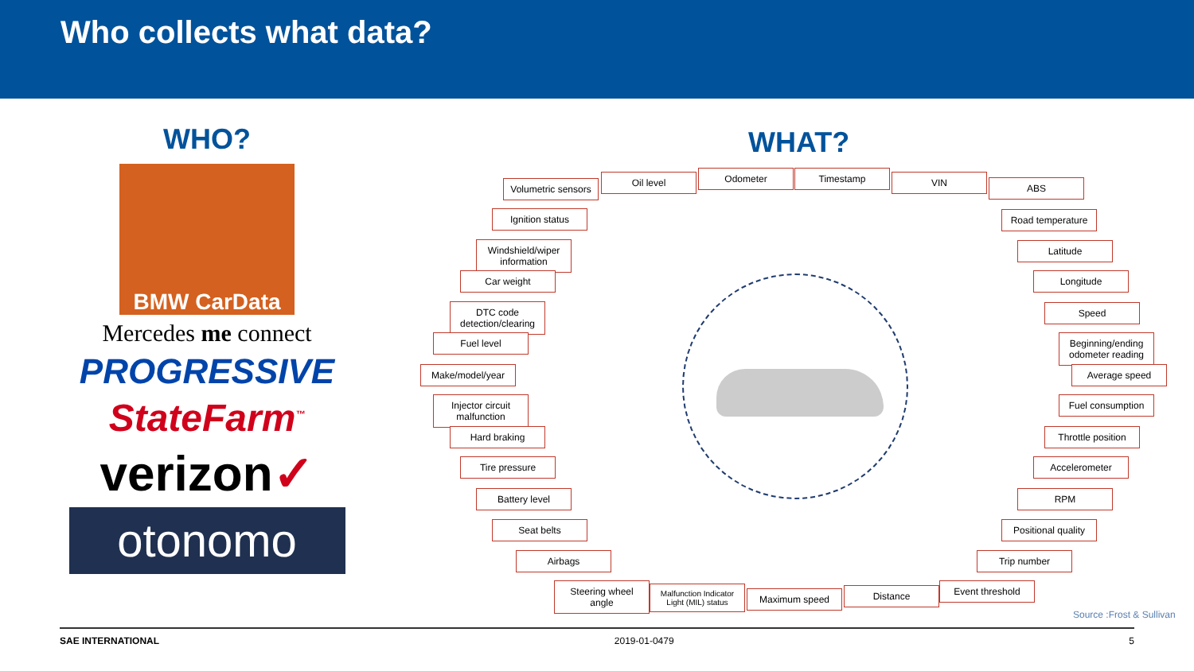Who collects what data?
WHO?
BMW CarData
Mercedes me connect
PROGRESSIVE
StateFarm<sup>™</sup>
verizon✓
otonomo
WHAT?
Volumetric sensors
Oil level Odometer Timestamp VIN ABS
Ignition status
Windshield/wiper information
Car weight
DTC code detection/clearing
Fuel level
Make/model/year
Injector circuit malfunction
Hard braking
Tire pressure
Battery level
Seat belts
Airbags
Steering wheel angle
Malfunction Indicator Light (MIL) status
Maximum speed Distance Event threshold
Road temperature
Latitude
Longitude
Speed
Beginning/ending odometer reading
Average speed
Fuel consumption
Throttle position
Accelerometer
RPM
Positional quality
Trip number
Source :Frost & Sullivan
SAE INTERNATIONAL 2019-01-0479 5